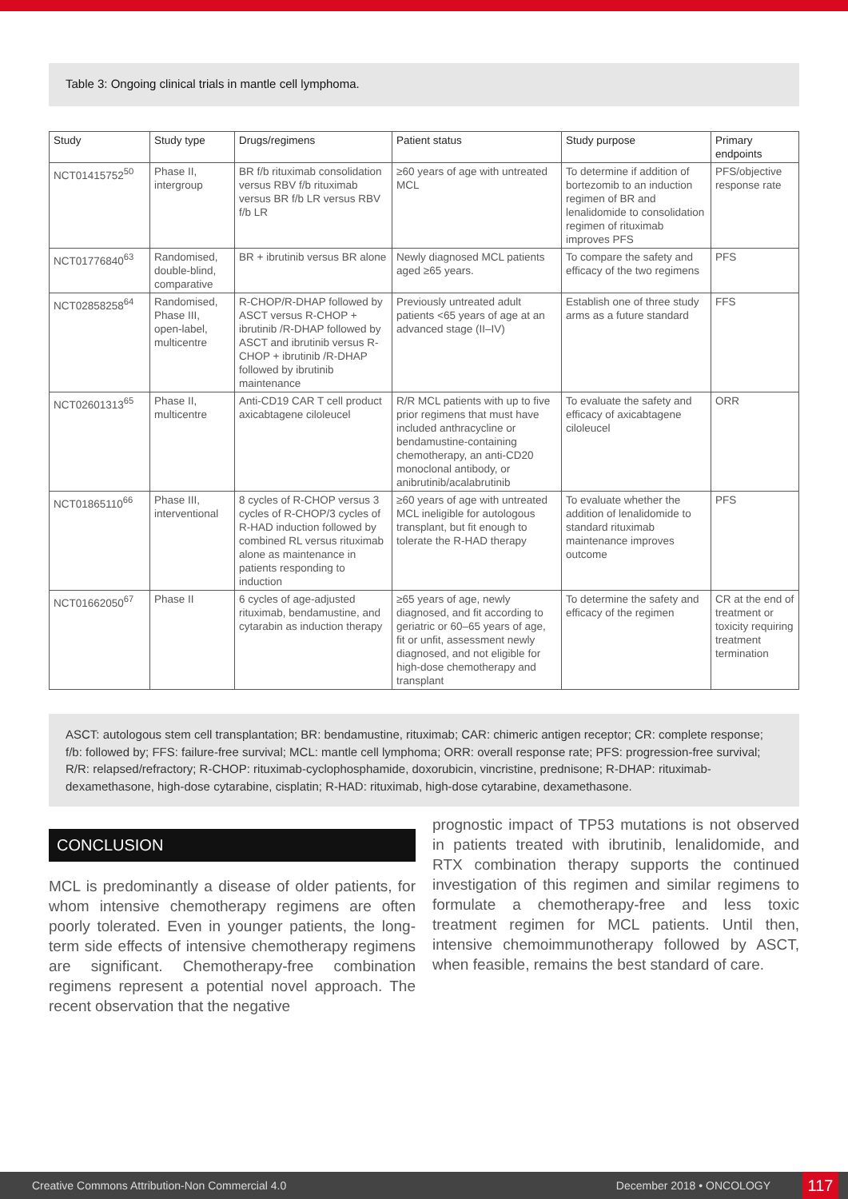Table 3: Ongoing clinical trials in mantle cell lymphoma.
| Study | Study type | Drugs/regimens | Patient status | Study purpose | Primary endpoints |
| --- | --- | --- | --- | --- | --- |
| NCT01415752<sup>50</sup> | Phase II, intergroup | BR f/b rituximab consolidation versus RBV f/b rituximab versus BR f/b LR versus RBV f/b LR | ≥60 years of age with untreated MCL | To determine if addition of bortezomib to an induction regimen of BR and lenalidomide to consolidation regimen of rituximab improves PFS | PFS/objective response rate |
| NCT01776840<sup>63</sup> | Randomised, double-blind, comparative | BR + ibrutinib versus BR alone | Newly diagnosed MCL patients aged ≥65 years. | To compare the safety and efficacy of the two regimens | PFS |
| NCT02858258<sup>64</sup> | Randomised, Phase III, open-label, multicentre | R-CHOP/R-DHAP followed by ASCT versus R-CHOP + ibrutinib /R-DHAP followed by ASCT and ibrutinib versus R-CHOP + ibrutinib /R-DHAP followed by ibrutinib maintenance | Previously untreated adult patients <65 years of age at an advanced stage (II–IV) | Establish one of three study arms as a future standard | FFS |
| NCT02601313<sup>65</sup> | Phase II, multicentre | Anti-CD19 CAR T cell product axicabtagene ciloleucel | R/R MCL patients with up to five prior regimens that must have included anthracycline or bendamustine-containing chemotherapy, an anti-CD20 monoclonal antibody, or anibrutinib/acalabrutinib | To evaluate the safety and efficacy of axicabtagene ciloleucel | ORR |
| NCT01865110<sup>66</sup> | Phase III, interventional | 8 cycles of R-CHOP versus 3 cycles of R-CHOP/3 cycles of R-HAD induction followed by combined RL versus rituximab alone as maintenance in patients responding to induction | ≥60 years of age with untreated MCL ineligible for autologous transplant, but fit enough to tolerate the R-HAD therapy | To evaluate whether the addition of lenalidomide to standard rituximab maintenance improves outcome | PFS |
| NCT01662050<sup>67</sup> | Phase II | 6 cycles of age-adjusted rituximab, bendamustine, and cytarabin as induction therapy | ≥65 years of age, newly diagnosed, and fit according to geriatric or 60–65 years of age, fit or unfit, assessment newly diagnosed, and not eligible for high-dose chemotherapy and transplant | To determine the safety and efficacy of the regimen | CR at the end of treatment or toxicity requiring treatment termination |
ASCT: autologous stem cell transplantation; BR: bendamustine, rituximab; CAR: chimeric antigen receptor; CR: complete response; f/b: followed by; FFS: failure-free survival; MCL: mantle cell lymphoma; ORR: overall response rate; PFS: progression-free survival; R/R: relapsed/refractory; R-CHOP: rituximab-cyclophosphamide, doxorubicin, vincristine, prednisone; R-DHAP: rituximab-dexamethasone, high-dose cytarabine, cisplatin; R-HAD: rituximab, high-dose cytarabine, dexamethasone.
CONCLUSION
MCL is predominantly a disease of older patients, for whom intensive chemotherapy regimens are often poorly tolerated. Even in younger patients, the long-term side effects of intensive chemotherapy regimens are significant. Chemotherapy-free combination regimens represent a potential novel approach. The recent observation that the negative
prognostic impact of TP53 mutations is not observed in patients treated with ibrutinib, lenalidomide, and RTX combination therapy supports the continued investigation of this regimen and similar regimens to formulate a chemotherapy-free and less toxic treatment regimen for MCL patients. Until then, intensive chemoimmunotherapy followed by ASCT, when feasible, remains the best standard of care.
Creative Commons Attribution-Non Commercial 4.0 December 2018 • ONCOLOGY 117